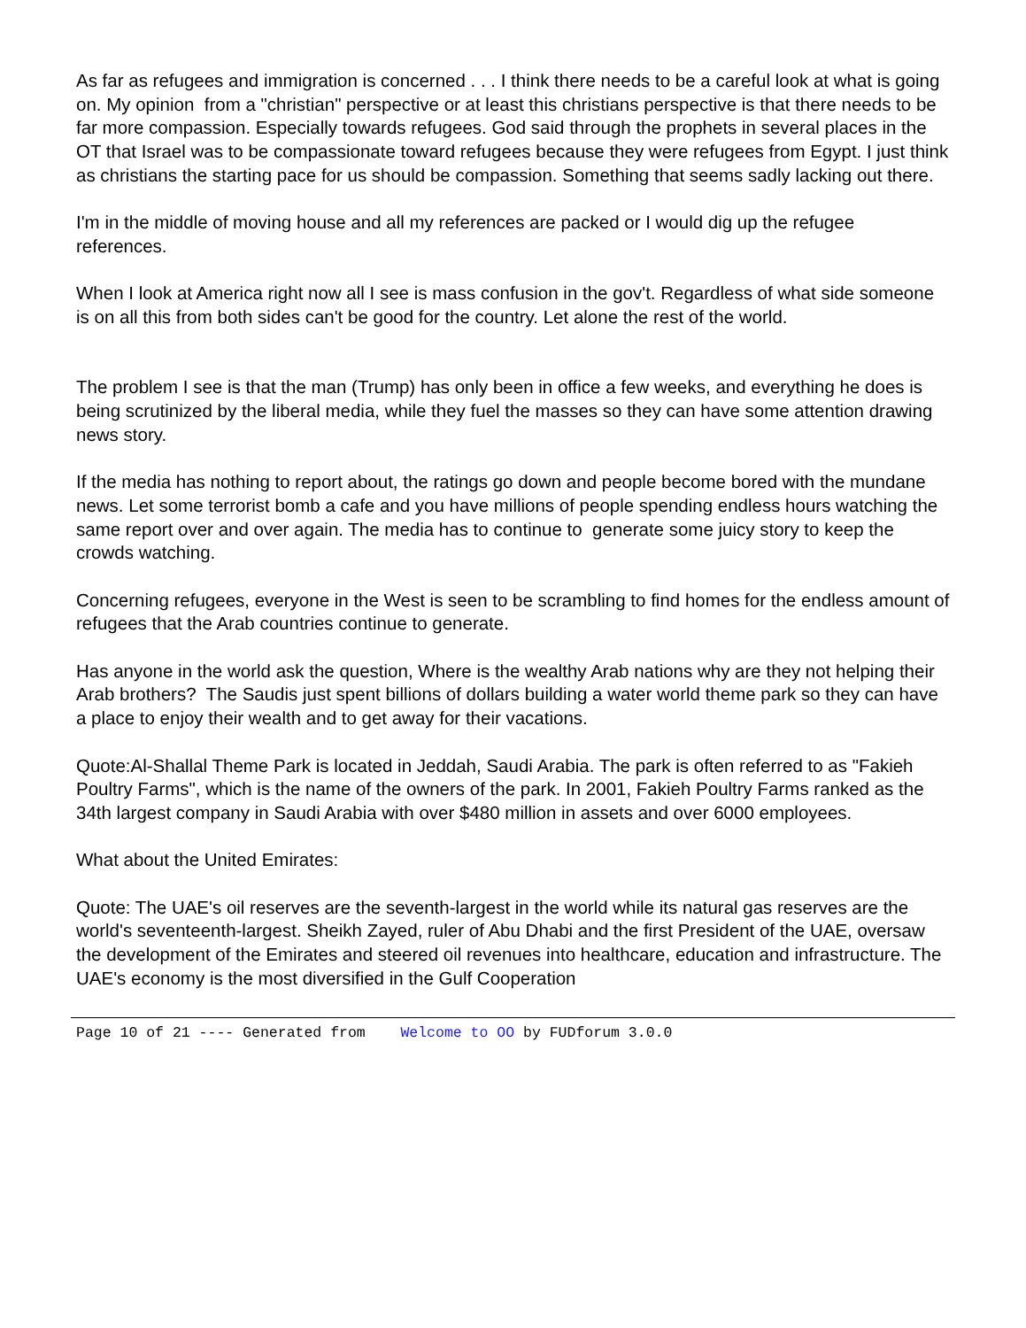As far as refugees and immigration is concerned . . . I think there needs to be a careful look at what is going on. My opinion from a "christian" perspective or at least this christians perspective is that there needs to be far more compassion. Especially towards refugees. God said through the prophets in several places in the OT that Israel was to be compassionate toward refugees because they were refugees from Egypt. I just think as christians the starting pace for us should be compassion. Something that seems sadly lacking out there.
I'm in the middle of moving house and all my references are packed or I would dig up the refugee references.
When I look at America right now all I see is mass confusion in the gov't. Regardless of what side someone is on all this from both sides can't be good for the country. Let alone the rest of the world.
The problem I see is that the man (Trump) has only been in office a few weeks, and everything he does is being scrutinized by the liberal media, while they fuel the masses so they can have some attention drawing news story.
If the media has nothing to report about, the ratings go down and people become bored with the mundane news. Let some terrorist bomb a cafe and you have millions of people spending endless hours watching the same report over and over again. The media has to continue to generate some juicy story to keep the crowds watching.
Concerning refugees, everyone in the West is seen to be scrambling to find homes for the endless amount of refugees that the Arab countries continue to generate.
Has anyone in the world ask the question, Where is the wealthy Arab nations why are they not helping their Arab brothers? The Saudis just spent billions of dollars building a water world theme park so they can have a place to enjoy their wealth and to get away for their vacations.
Quote:Al-Shallal Theme Park is located in Jeddah, Saudi Arabia. The park is often referred to as "Fakieh Poultry Farms", which is the name of the owners of the park. In 2001, Fakieh Poultry Farms ranked as the 34th largest company in Saudi Arabia with over $480 million in assets and over 6000 employees.
What about the United Emirates:
Quote: The UAE's oil reserves are the seventh-largest in the world while its natural gas reserves are the world's seventeenth-largest. Sheikh Zayed, ruler of Abu Dhabi and the first President of the UAE, oversaw the development of the Emirates and steered oil revenues into healthcare, education and infrastructure. The UAE's economy is the most diversified in the Gulf Cooperation
Page 10 of 21 ---- Generated from Welcome to OO by FUDforum 3.0.0